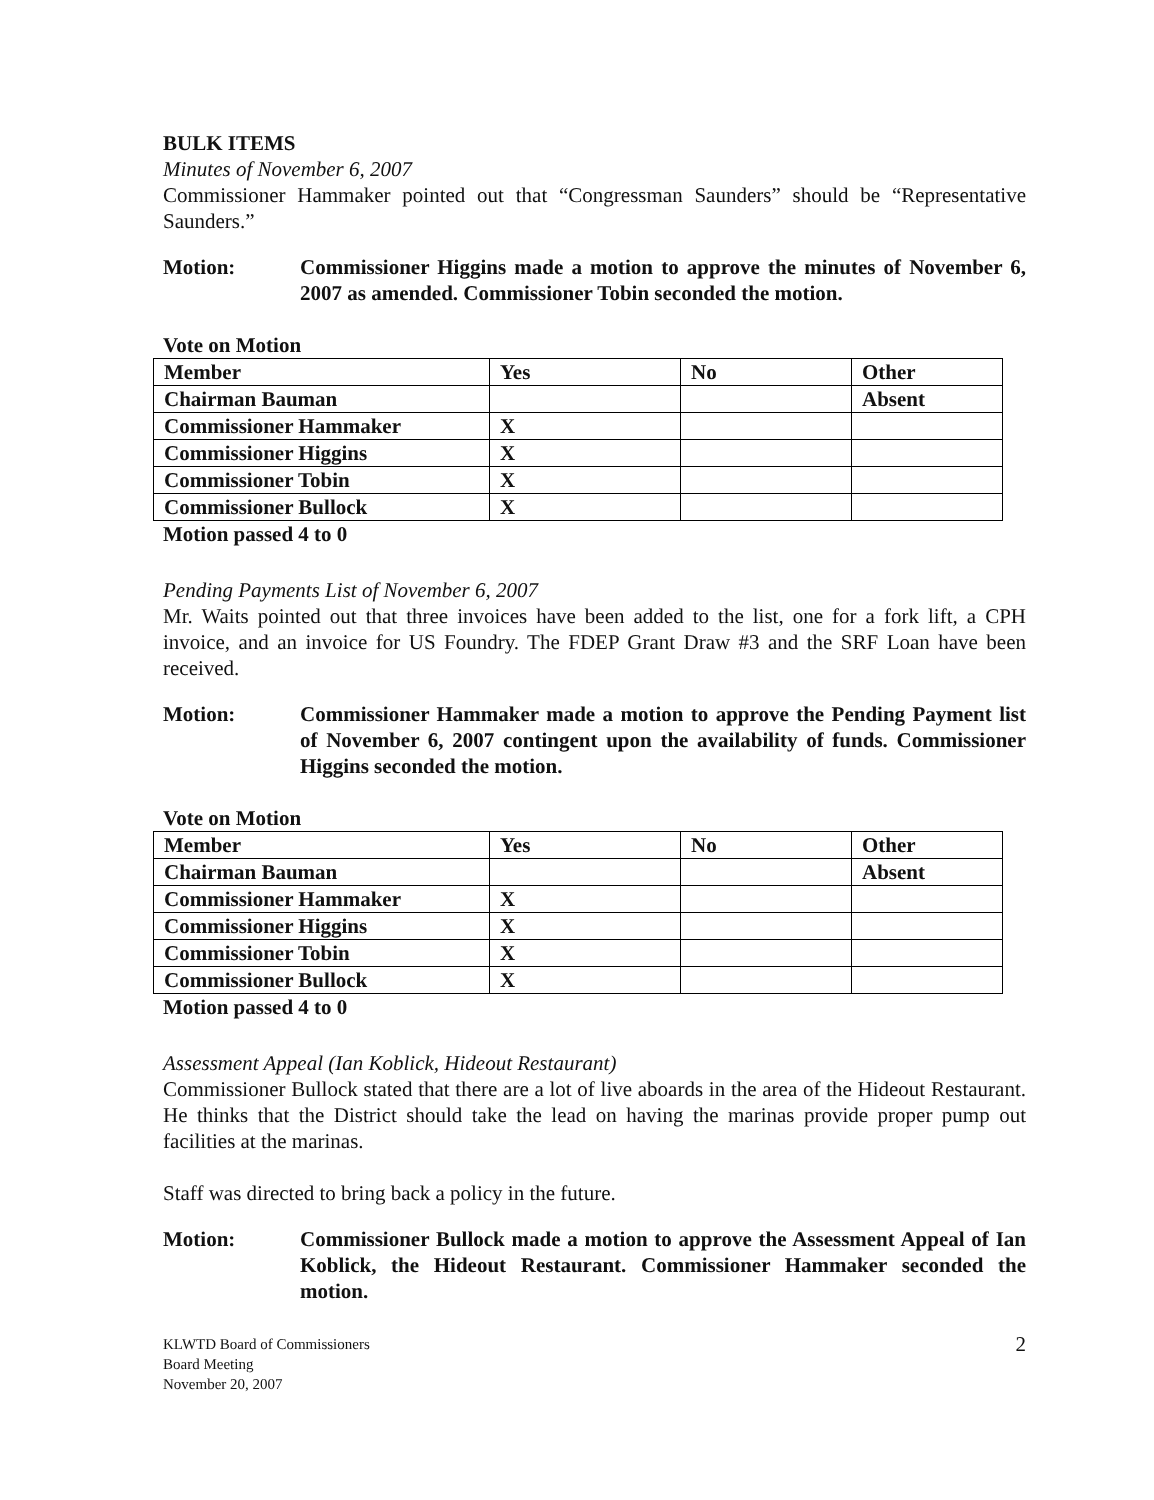BULK ITEMS
Minutes of November 6, 2007
Commissioner Hammaker pointed out that “Congressman Saunders” should be “Representative Saunders.”
Motion: Commissioner Higgins made a motion to approve the minutes of November 6, 2007 as amended. Commissioner Tobin seconded the motion.
Vote on Motion
| Member | Yes | No | Other |
| --- | --- | --- | --- |
| Chairman Bauman | | | Absent |
| Commissioner Hammaker | X | | |
| Commissioner Higgins | X | | |
| Commissioner Tobin | X | | |
| Commissioner Bullock | X | | |
Motion passed 4 to 0
Pending Payments List of November 6, 2007
Mr. Waits pointed out that three invoices have been added to the list, one for a fork lift, a CPH invoice, and an invoice for US Foundry. The FDEP Grant Draw #3 and the SRF Loan have been received.
Motion: Commissioner Hammaker made a motion to approve the Pending Payment list of November 6, 2007 contingent upon the availability of funds. Commissioner Higgins seconded the motion.
Vote on Motion
| Member | Yes | No | Other |
| --- | --- | --- | --- |
| Chairman Bauman | | | Absent |
| Commissioner Hammaker | X | | |
| Commissioner Higgins | X | | |
| Commissioner Tobin | X | | |
| Commissioner Bullock | X | | |
Motion passed 4 to 0
Assessment Appeal (Ian Koblick, Hideout Restaurant)
Commissioner Bullock stated that there are a lot of live aboards in the area of the Hideout Restaurant. He thinks that the District should take the lead on having the marinas provide proper pump out facilities at the marinas.
Staff was directed to bring back a policy in the future.
Motion: Commissioner Bullock made a motion to approve the Assessment Appeal of Ian Koblick, the Hideout Restaurant. Commissioner Hammaker seconded the motion.
KLWTD Board of Commissioners
Board Meeting
November 20, 2007
2